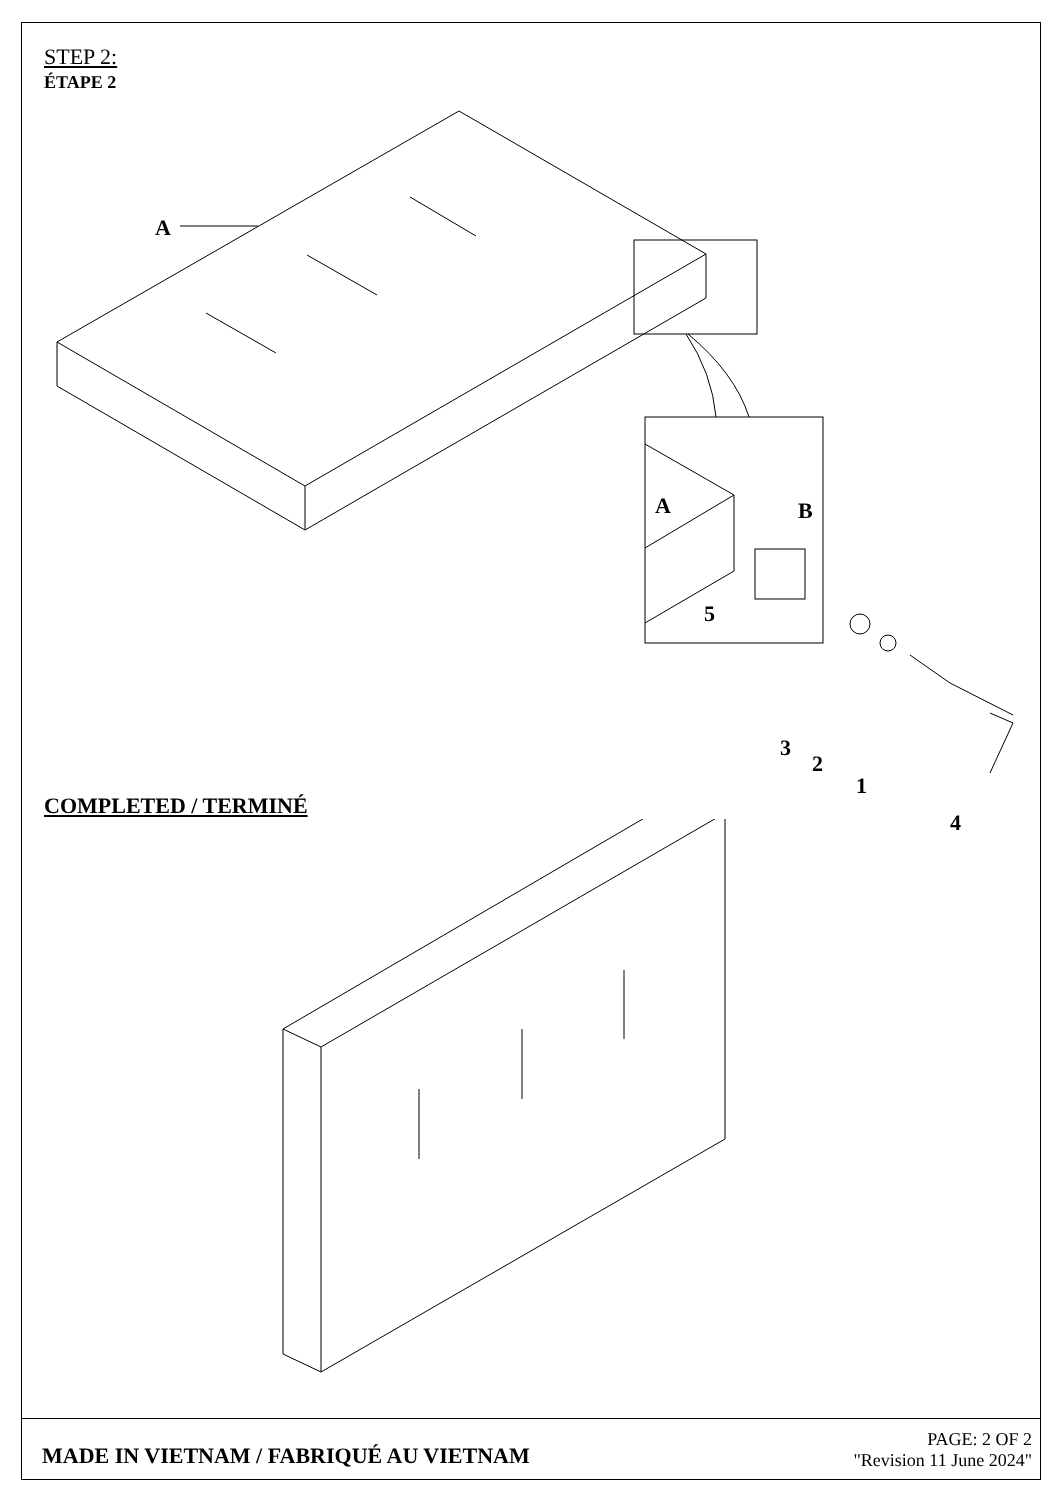STEP 2:
ÉTAPE 2
A
A
B
5
3
2
1
COMPLETED / TERMINÉ
4
MADE IN VIETNAM / FABRIQUÉ AU VIETNAM
PAGE: 2 OF 2
"Revision 11 June 2024"